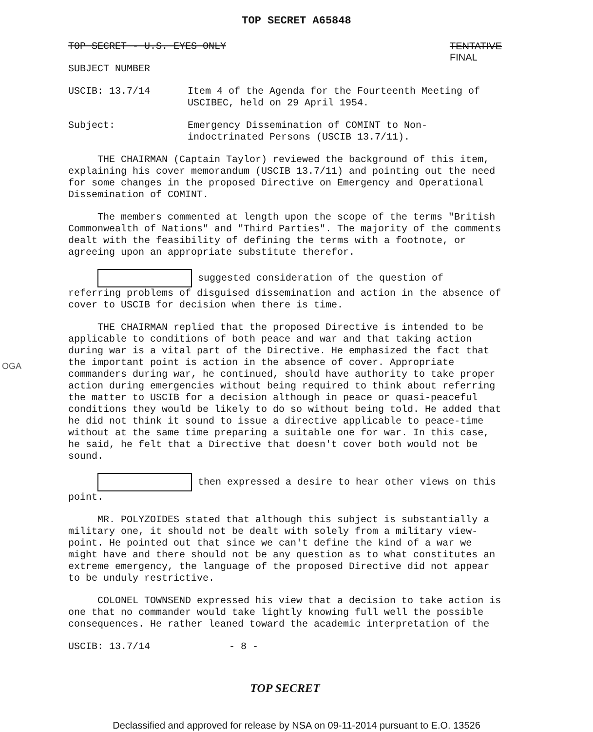OGA
TOP SECRET A65848
TOP SECRET - U.S. EYES ONLY TENTATIVE
FINAL
SUBJECT NUMBER
USCIB: 13.7/14 Item 4 of the Agenda for the Fourteenth Meeting of USCIBEC, held on 29 April 1954.
Subject: Emergency Dissemination of COMINT to Non-indoctrinated Persons (USCIB 13.7/11).
THE CHAIRMAN (Captain Taylor) reviewed the background of this item, explaining his cover memorandum (USCIB 13.7/11) and pointing out the need for some changes in the proposed Directive on Emergency and Operational Dissemination of COMINT.
The members commented at length upon the scope of the terms "British Commonwealth of Nations" and "Third Parties". The majority of the comments dealt with the feasibility of defining the terms with a footnote, or agreeing upon an appropriate substitute therefor.
suggested consideration of the question of referring problems of disguised dissemination and action in the absence of cover to USCIB for decision when there is time.
THE CHAIRMAN replied that the proposed Directive is intended to be applicable to conditions of both peace and war and that taking action during war is a vital part of the Directive. He emphasized the fact that the important point is action in the absence of cover. Appropriate commanders during war, he continued, should have authority to take proper action during emergencies without being required to think about referring the matter to USCIB for a decision although in peace or quasi-peaceful conditions they would be likely to do so without being told. He added that he did not think it sound to issue a directive applicable to peace-time without at the same time preparing a suitable one for war. In this case, he said, he felt that a Directive that doesn't cover both would not be sound.
then expressed a desire to hear other views on this point.
MR. POLYZOIDES stated that although this subject is substantially a military one, it should not be dealt with solely from a military view-point. He pointed out that since we can't define the kind of a war we might have and there should not be any question as to what constitutes an extreme emergency, the language of the proposed Directive did not appear to be unduly restrictive.
COLONEL TOWNSEND expressed his view that a decision to take action is one that no commander would take lightly knowing full well the possible consequences. He rather leaned toward the academic interpretation of the
USCIB: 13.7/14 - 8 -
TOP SECRET
Declassified and approved for release by NSA on 09-11-2014 pursuant to E.O. 13526